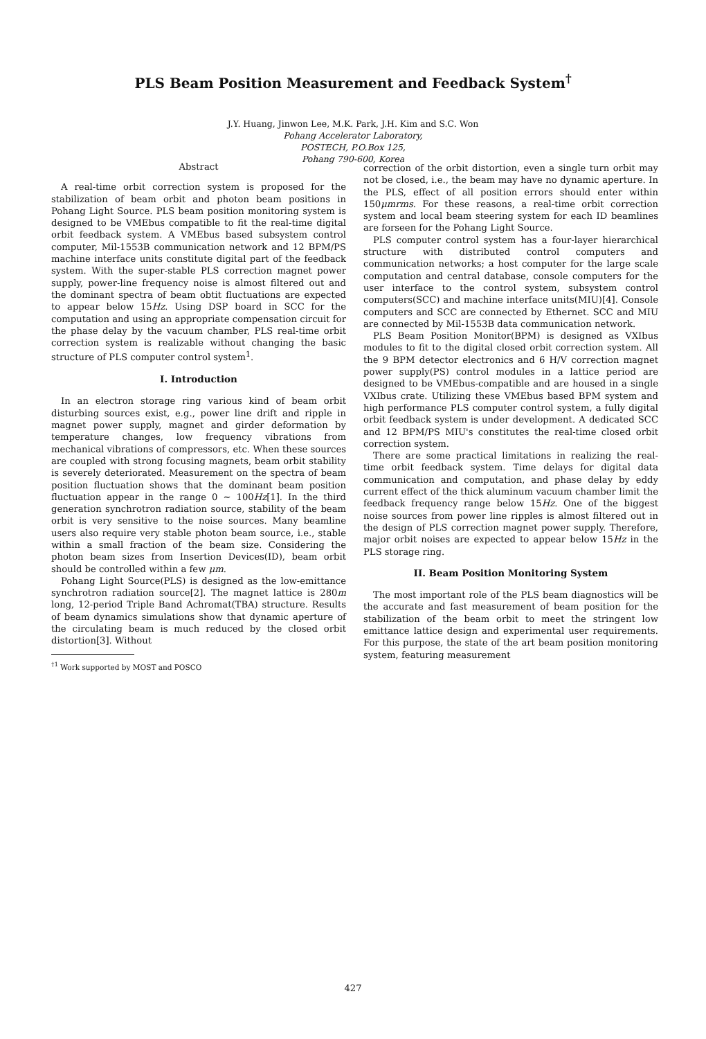PLS Beam Position Measurement and Feedback System<sup>†</sup>
J.Y. Huang, Jinwon Lee, M.K. Park, J.H. Kim and S.C. Won
Pohang Accelerator Laboratory,
POSTECH, P.O.Box 125,
Pohang 790-600, Korea
Abstract
A real-time orbit correction system is proposed for the stabilization of beam orbit and photon beam positions in Pohang Light Source. PLS beam position monitoring system is designed to be VMEbus compatible to fit the real-time digital orbit feedback system. A VMEbus based subsystem control computer, Mil-1553B communication network and 12 BPM/PS machine interface units constitute digital part of the feedback system. With the super-stable PLS correction magnet power supply, power-line frequency noise is almost filtered out and the dominant spectra of beam obtit fluctuations are expected to appear below 15Hz. Using DSP board in SCC for the computation and using an appropriate compensation circuit for the phase delay by the vacuum chamber, PLS real-time orbit correction system is realizable without changing the basic structure of PLS computer control system<sup>1</sup>.
I. Introduction
In an electron storage ring various kind of beam orbit disturbing sources exist, e.g., power line drift and ripple in magnet power supply, magnet and girder deformation by temperature changes, low frequency vibrations from mechanical vibrations of compressors, etc. When these sources are coupled with strong focusing magnets, beam orbit stability is severely deteriorated. Measurement on the spectra of beam position fluctuation shows that the dominant beam position fluctuation appear in the range 0 ∼ 100Hz[1]. In the third generation synchrotron radiation source, stability of the beam orbit is very sensitive to the noise sources. Many beamline users also require very stable photon beam source, i.e., stable within a small fraction of the beam size. Considering the photon beam sizes from Insertion Devices(ID), beam orbit should be controlled within a few μm.
Pohang Light Source(PLS) is designed as the low-emittance synchrotron radiation source[2]. The magnet lattice is 280m long, 12-period Triple Band Achromat(TBA) structure. Results of beam dynamics simulations show that dynamic aperture of the circulating beam is much reduced by the closed orbit distortion[3]. Without
<sup>†1</sup> Work supported by MOST and POSCO
correction of the orbit distortion, even a single turn orbit may not be closed, i.e., the beam may have no dynamic aperture. In the PLS, effect of all position errors should enter within 150μmrms. For these reasons, a real-time orbit correction system and local beam steering system for each ID beamlines are forseen for the Pohang Light Source.
PLS computer control system has a four-layer hierarchical structure with distributed control computers and communication networks; a host computer for the large scale computation and central database, console computers for the user interface to the control system, subsystem control computers(SCC) and machine interface units(MIU)[4]. Console computers and SCC are connected by Ethernet. SCC and MIU are connected by Mil-1553B data communication network.
PLS Beam Position Monitor(BPM) is designed as VXIbus modules to fit to the digital closed orbit correction system. All the 9 BPM detector electronics and 6 H/V correction magnet power supply(PS) control modules in a lattice period are designed to be VMEbus-compatible and are housed in a single VXIbus crate. Utilizing these VMEbus based BPM system and high performance PLS computer control system, a fully digital orbit feedback system is under development. A dedicated SCC and 12 BPM/PS MIU's constitutes the real-time closed orbit correction system.
There are some practical limitations in realizing the real-time orbit feedback system. Time delays for digital data communication and computation, and phase delay by eddy current effect of the thick aluminum vacuum chamber limit the feedback frequency range below 15Hz. One of the biggest noise sources from power line ripples is almost filtered out in the design of PLS correction magnet power supply. Therefore, major orbit noises are expected to appear below 15Hz in the PLS storage ring.
II. Beam Position Monitoring System
The most important role of the PLS beam diagnostics will be the accurate and fast measurement of beam position for the stabilization of the beam orbit to meet the stringent low emittance lattice design and experimental user requirements. For this purpose, the state of the art beam position monitoring system, featuring measurement
427